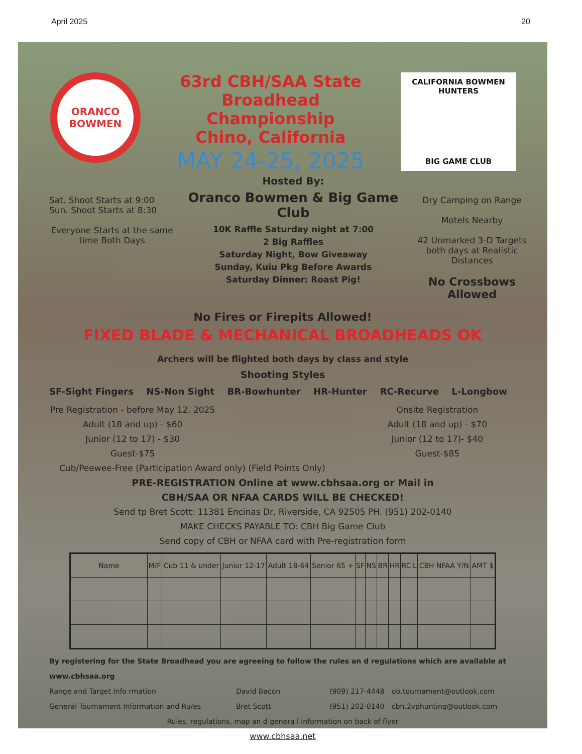April 2025 20
ORANCO
BOWMEN
63rd CBH/SAA State Broadhead
Championship
Chino, California
MAY 24-25, 2025
CALIFORNIA BOWMEN HUNTERS
BIG GAME CLUB
Sat. Shoot Starts at 9:00
Sun. Shoot Starts at 8:30
Everyone Starts at the same time Both Days
Hosted By:
Oranco Bowmen & Big Game Club
10K Raffle Saturday night at 7:00
2 Big Raffles
Saturday Night, Bow Giveaway
Sunday, Kuiu Pkg Before Awards
Saturday Dinner: Roast Pig!
Dry Camping on Range
Motels Nearby
42 Unmarked 3-D Targets both days at Realistic Distances
No Crossbows Allowed
No Fires or Firepits Allowed!
FIXED BLADE & MECHANICAL BROADHEADS OK
Archers will be flighted both days by class and style
Shooting Styles
SF-Sight Fingers NS-Non Sight BR-Bowhunter HR-Hunter RC-Recurve L-Longbow
Pre Registration - before May 12, 2025
Adult (18 and up) - $60
Junior (12 to 17) - $30
Guest-$75
Onsite Registration
Adult (18 and up) - $70
Junior (12 to 17)- $40
Guest-$85
Cub/Peewee-Free (Participation Award only) (Field Points Only)
PRE-REGISTRATION Online at www.cbhsaa.org or Mail in
CBH/SAA OR NFAA CARDS WILL BE CHECKED!
Send tp Bret Scott: 11381 Encinas Dr, Riverside, CA 92505 PH. (951) 202-0140
MAKE CHECKS PAYABLE TO: CBH Big Game Club
Send copy of CBH or NFAA card with Pre-registration form
| Name | M/F | Cub 11 & under | Junior 12-17 | Adult 18-64 | Senior 65 + | SF | NS | BR | HR | RC | L | CBH NFAA Y/N | AMT $ |
| --- | --- | --- | --- | --- | --- | --- | --- | --- | --- | --- | --- | --- | --- |
By registering for the State Broadhead you are agreeing to follow the rules an d regulations which are available at www.cbhsaa.org
Range and Target Info rmation David Bacon (909) 217-4448 ob.tournament@outlook.com
General Tournament Information and Ru/es Bret Scott (951) 202-0140 cbh.2vphunting@outlook.com
Rules, regulations, map an d genera l information on back of flyer
www.cbhsaa.net